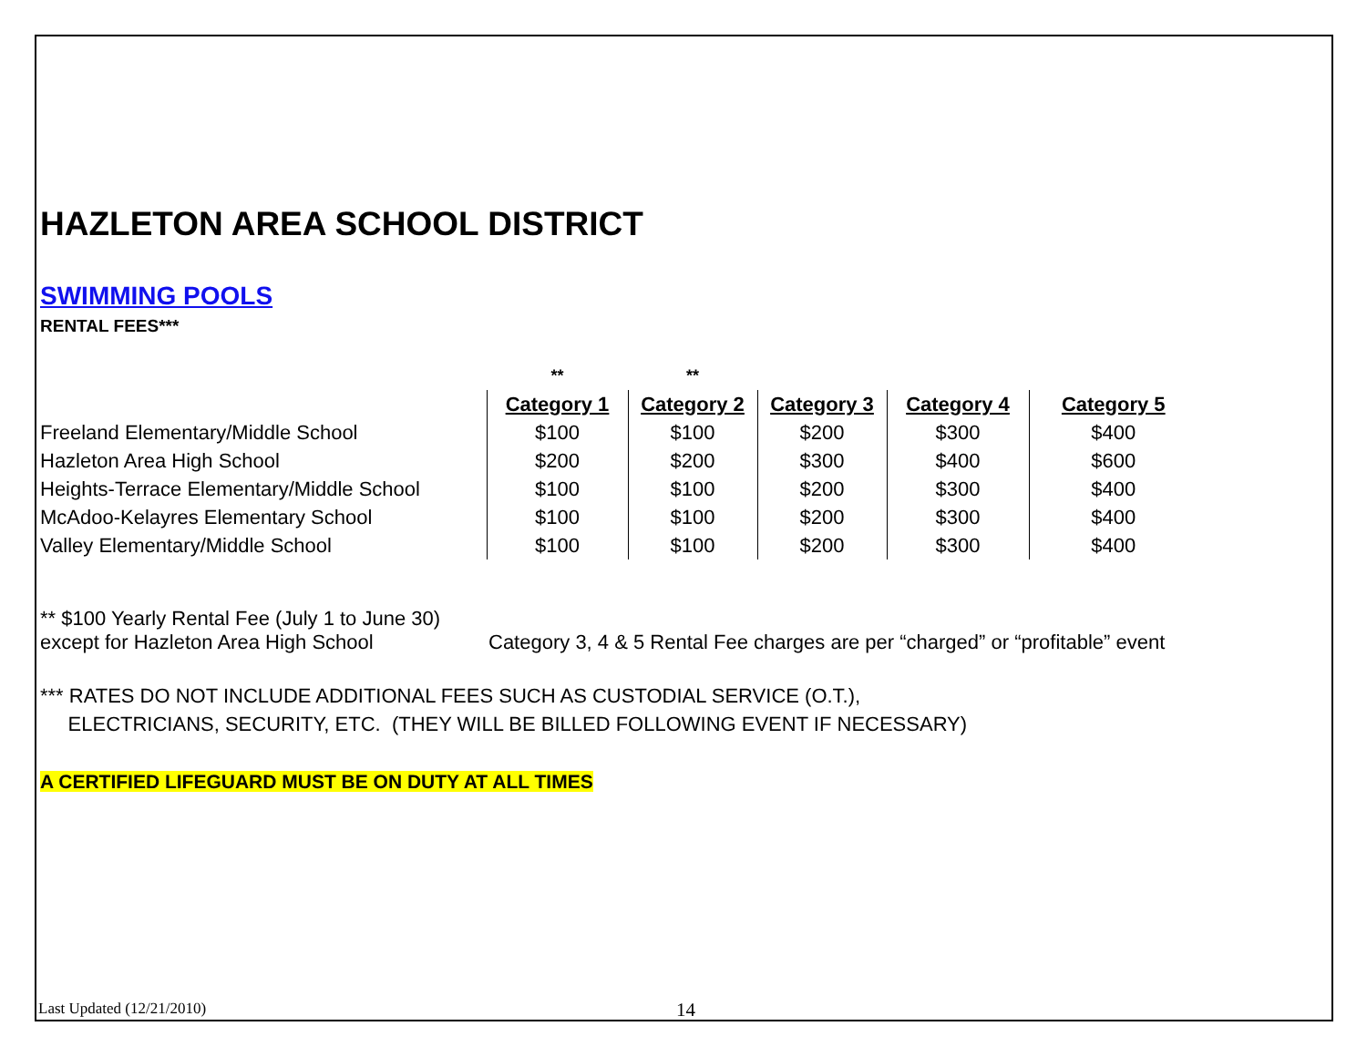HAZLETON AREA SCHOOL DISTRICT
SWIMMING POOLS
RENTAL FEES***
| | ** | ** | | | |
| --- | --- | --- | --- | --- | --- |
| | Category 1 | Category 2 | Category 3 | Category 4 | Category 5 |
| Freeland Elementary/Middle School | $100 | $100 | $200 | $300 | $400 |
| Hazleton Area High School | $200 | $200 | $300 | $400 | $600 |
| Heights-Terrace Elementary/Middle School | $100 | $100 | $200 | $300 | $400 |
| McAdoo-Kelayres Elementary School | $100 | $100 | $200 | $300 | $400 |
| Valley Elementary/Middle School | $100 | $100 | $200 | $300 | $400 |
** $100 Yearly Rental Fee (July 1 to June 30)
except for Hazleton Area High School
Category 3, 4 & 5 Rental Fee charges are per “charged” or “profitable” event
*** RATES DO NOT INCLUDE ADDITIONAL FEES SUCH AS CUSTODIAL SERVICE (O.T.),
ELECTRICIANS, SECURITY, ETC. (THEY WILL BE BILLED FOLLOWING EVENT IF NECESSARY)
A CERTIFIED LIFEGUARD MUST BE ON DUTY AT ALL TIMES
Last Updated (12/21/2010)
14